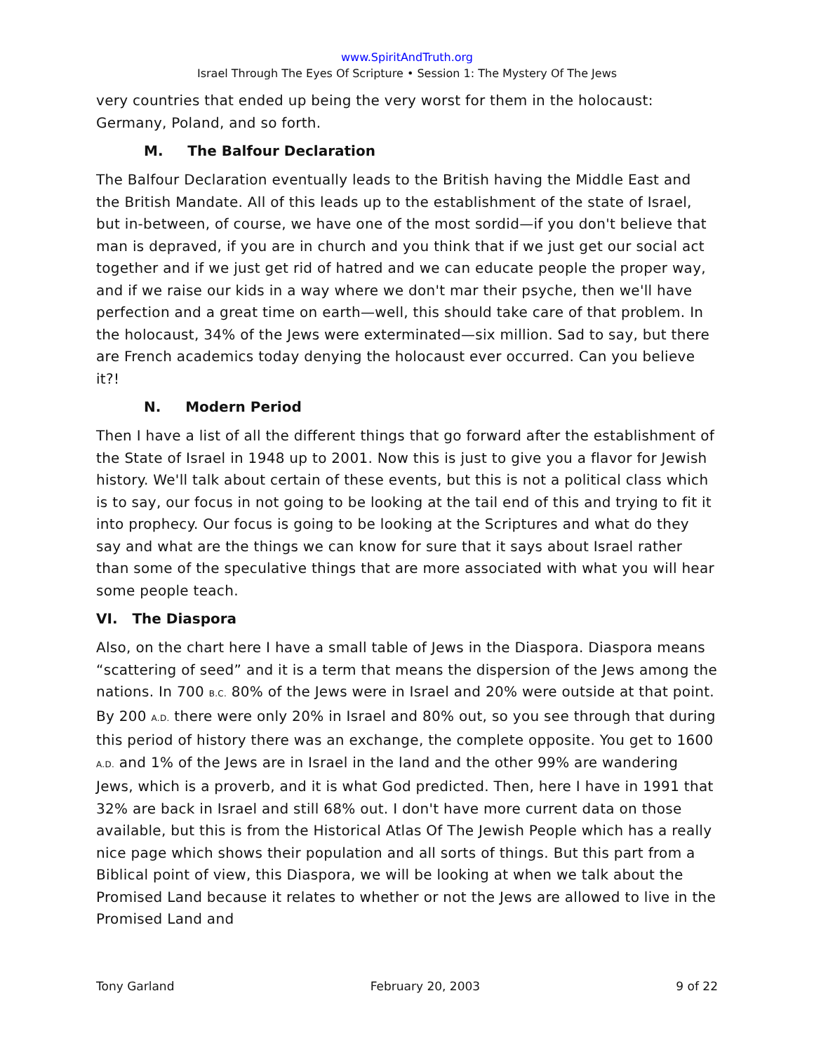www.SpiritAndTruth.org
Israel Through The Eyes Of Scripture • Session 1: The Mystery Of The Jews
very countries that ended up being the very worst for them in the holocaust: Germany, Poland, and so forth.
M. The Balfour Declaration
The Balfour Declaration eventually leads to the British having the Middle East and the British Mandate. All of this leads up to the establishment of the state of Israel, but in-between, of course, we have one of the most sordid—if you don't believe that man is depraved, if you are in church and you think that if we just get our social act together and if we just get rid of hatred and we can educate people the proper way, and if we raise our kids in a way where we don't mar their psyche, then we'll have perfection and a great time on earth—well, this should take care of that problem. In the holocaust, 34% of the Jews were exterminated—six million. Sad to say, but there are French academics today denying the holocaust ever occurred. Can you believe it?!
N. Modern Period
Then I have a list of all the different things that go forward after the establishment of the State of Israel in 1948 up to 2001. Now this is just to give you a flavor for Jewish history. We'll talk about certain of these events, but this is not a political class which is to say, our focus in not going to be looking at the tail end of this and trying to fit it into prophecy. Our focus is going to be looking at the Scriptures and what do they say and what are the things we can know for sure that it says about Israel rather than some of the speculative things that are more associated with what you will hear some people teach.
VI. The Diaspora
Also, on the chart here I have a small table of Jews in the Diaspora. Diaspora means “scattering of seed” and it is a term that means the dispersion of the Jews among the nations. In 700 B.C. 80% of the Jews were in Israel and 20% were outside at that point. By 200 A.D. there were only 20% in Israel and 80% out, so you see through that during this period of history there was an exchange, the complete opposite. You get to 1600 A.D. and 1% of the Jews are in Israel in the land and the other 99% are wandering Jews, which is a proverb, and it is what God predicted. Then, here I have in 1991 that 32% are back in Israel and still 68% out. I don't have more current data on those available, but this is from the Historical Atlas Of The Jewish People which has a really nice page which shows their population and all sorts of things. But this part from a Biblical point of view, this Diaspora, we will be looking at when we talk about the Promised Land because it relates to whether or not the Jews are allowed to live in the Promised Land and
Tony Garland February 20, 2003 9 of 22